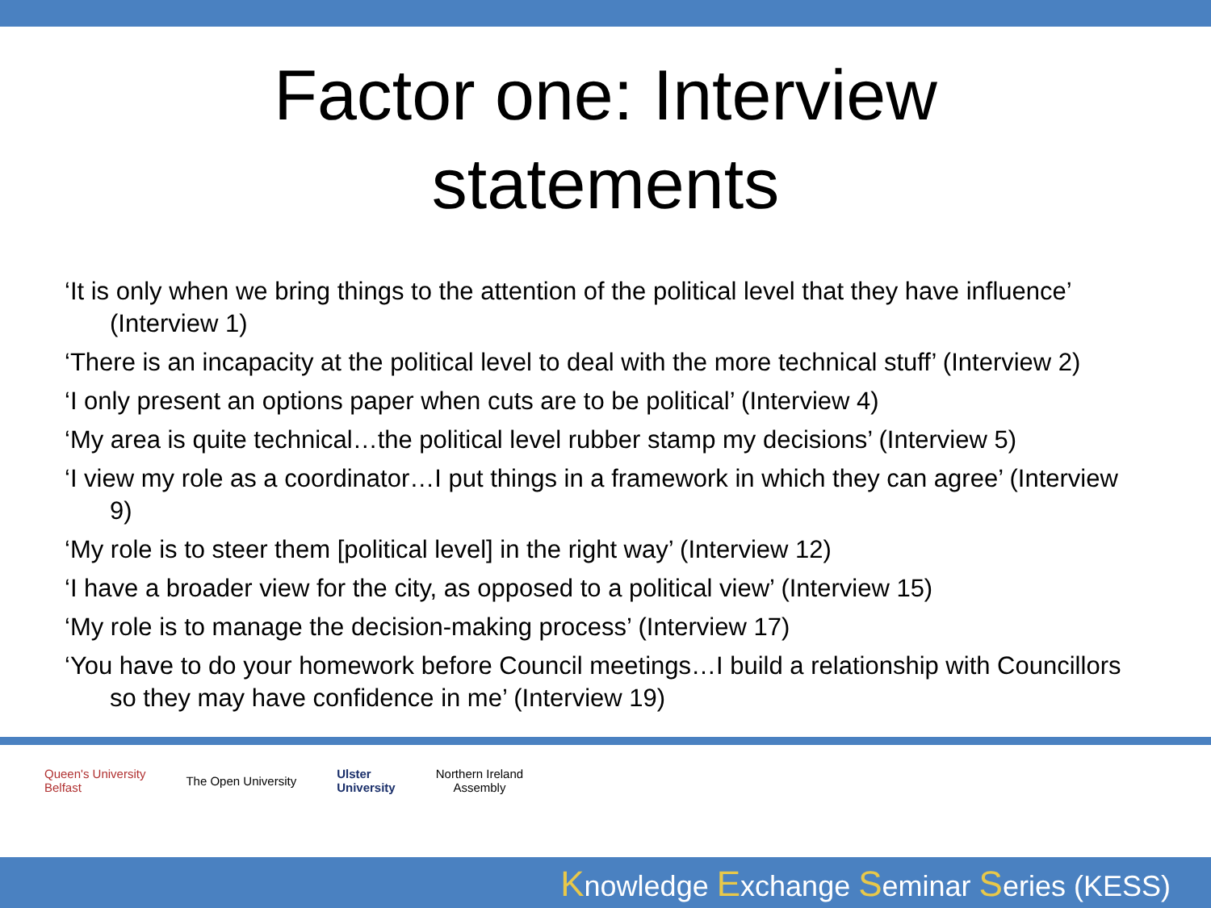Factor one: Interview
statements
‘It is only when we bring things to the attention of the political level that they have influence’ (Interview 1)
‘There is an incapacity at the political level to deal with the more technical stuff’ (Interview 2)
‘I only present an options paper when cuts are to be political’ (Interview 4)
‘My area is quite technical…the political level rubber stamp my decisions’ (Interview 5)
‘I view my role as a coordinator…I put things in a framework in which they can agree’ (Interview 9)
‘My role is to steer them [political level] in the right way’ (Interview 12)
‘I have a broader view for the city, as opposed to a political view’ (Interview 15)
‘My role is to manage the decision-making process’ (Interview 17)
‘You have to do your homework before Council meetings…I build a relationship with Councillors so they may have confidence in me’ (Interview 19)
Queen's University
Belfast
The Open University
Ulster
University
Northern Ireland
Assembly
Knowledge Exchange Seminar Series (KESS)